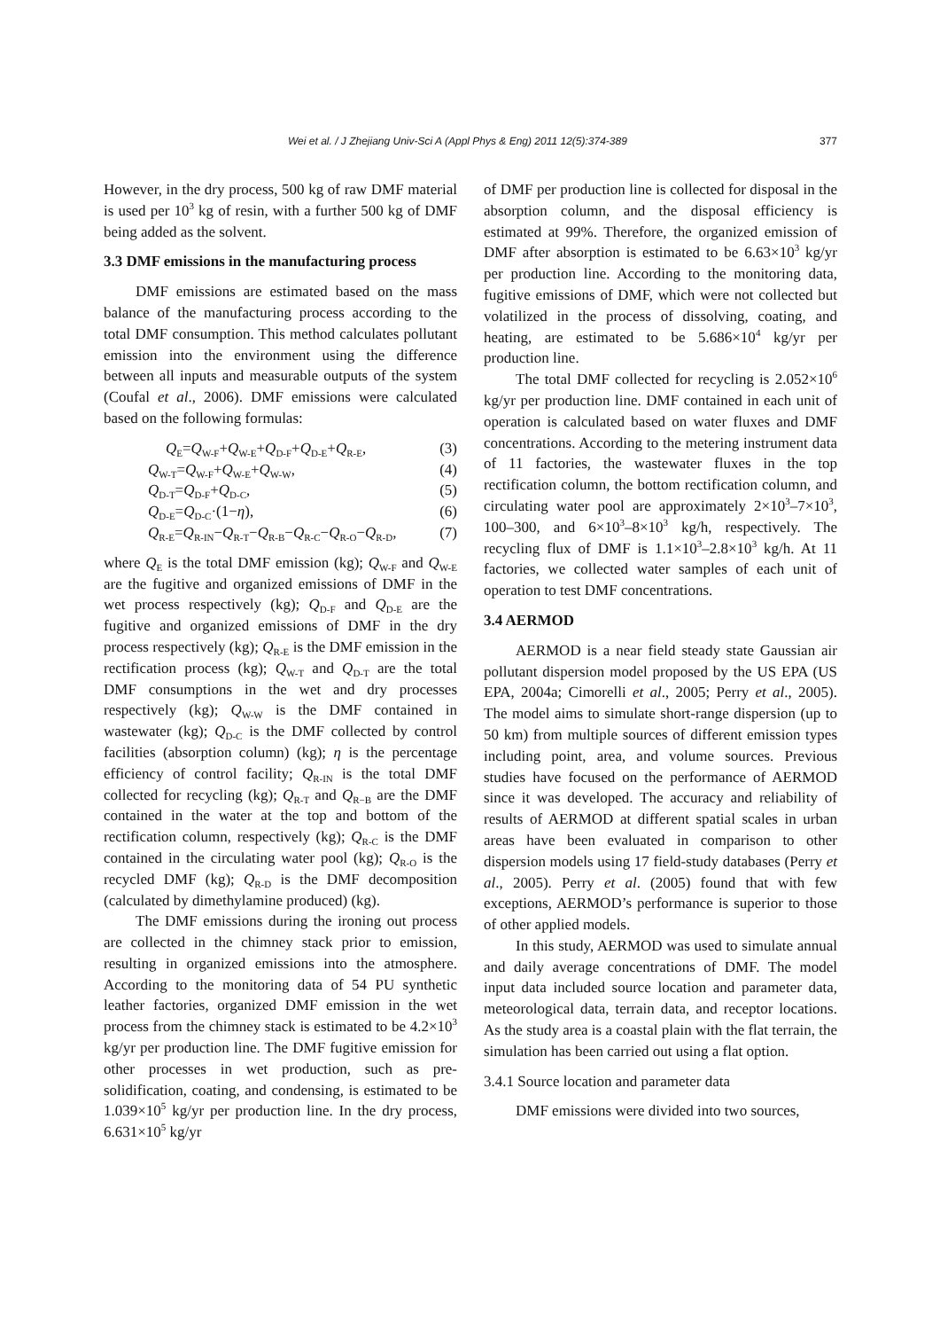Wei et al. / J Zhejiang Univ-Sci A (Appl Phys & Eng) 2011 12(5):374-389 377
However, in the dry process, 500 kg of raw DMF material is used per 10<sup>3</sup> kg of resin, with a further 500 kg of DMF being added as the solvent.
3.3 DMF emissions in the manufacturing process
DMF emissions are estimated based on the mass balance of the manufacturing process according to the total DMF consumption. This method calculates pollutant emission into the environment using the difference between all inputs and measurable outputs of the system (Coufal et al., 2006). DMF emissions were calculated based on the following formulas:
Q<sub>E</sub>=Q<sub>W-F</sub>+Q<sub>W-E</sub>+Q<sub>D-F</sub>+Q<sub>D-E</sub>+Q<sub>R-E</sub>, (3)
Q<sub>W-T</sub>=Q<sub>W-F</sub>+Q<sub>W-E</sub>+Q<sub>W-W</sub>, (4)
Q<sub>D-T</sub>=Q<sub>D-F</sub>+Q<sub>D-C</sub>, (5)
Q<sub>D-E</sub>=Q<sub>D-C</sub>·(1−η), (6)
Q<sub>R-E</sub>=Q<sub>R-IN</sub>−Q<sub>R-T</sub>−Q<sub>R-B</sub>−Q<sub>R-C</sub>−Q<sub>R-O</sub>−Q<sub>R-D</sub>, (7)
where Q<sub>E</sub> is the total DMF emission (kg); Q<sub>W-F</sub> and Q<sub>W-E</sub> are the fugitive and organized emissions of DMF in the wet process respectively (kg); Q<sub>D-F</sub> and Q<sub>D-E</sub> are the fugitive and organized emissions of DMF in the dry process respectively (kg); Q<sub>R-E</sub> is the DMF emission in the rectification process (kg); Q<sub>W-T</sub> and Q<sub>D-T</sub> are the total DMF consumptions in the wet and dry processes respectively (kg); Q<sub>W-W</sub> is the DMF contained in wastewater (kg); Q<sub>D-C</sub> is the DMF collected by control facilities (absorption column) (kg); η is the percentage efficiency of control facility; Q<sub>R-IN</sub> is the total DMF collected for recycling (kg); Q<sub>R-T</sub> and Q<sub>R−B</sub> are the DMF contained in the water at the top and bottom of the rectification column, respectively (kg); Q<sub>R-C</sub> is the DMF contained in the circulating water pool (kg); Q<sub>R-O</sub> is the recycled DMF (kg); Q<sub>R-D</sub> is the DMF decomposition (calculated by dimethylamine produced) (kg).
The DMF emissions during the ironing out process are collected in the chimney stack prior to emission, resulting in organized emissions into the atmosphere. According to the monitoring data of 54 PU synthetic leather factories, organized DMF emission in the wet process from the chimney stack is estimated to be 4.2×10<sup>3</sup> kg/yr per production line. The DMF fugitive emission for other processes in wet production, such as pre-solidification, coating, and condensing, is estimated to be 1.039×10<sup>5</sup> kg/yr per production line. In the dry process, 6.631×10<sup>5</sup> kg/yr
of DMF per production line is collected for disposal in the absorption column, and the disposal efficiency is estimated at 99%. Therefore, the organized emission of DMF after absorption is estimated to be 6.63×10<sup>3</sup> kg/yr per production line. According to the monitoring data, fugitive emissions of DMF, which were not collected but volatilized in the process of dissolving, coating, and heating, are estimated to be 5.686×10<sup>4</sup> kg/yr per production line.
The total DMF collected for recycling is 2.052×10<sup>6</sup> kg/yr per production line. DMF contained in each unit of operation is calculated based on water fluxes and DMF concentrations. According to the metering instrument data of 11 factories, the wastewater fluxes in the top rectification column, the bottom rectification column, and circulating water pool are approximately 2×10<sup>3</sup>–7×10<sup>3</sup>, 100–300, and 6×10<sup>3</sup>–8×10<sup>3</sup> kg/h, respectively. The recycling flux of DMF is 1.1×10<sup>3</sup>–2.8×10<sup>3</sup> kg/h. At 11 factories, we collected water samples of each unit of operation to test DMF concentrations.
3.4 AERMOD
AERMOD is a near field steady state Gaussian air pollutant dispersion model proposed by the US EPA (US EPA, 2004a; Cimorelli et al., 2005; Perry et al., 2005). The model aims to simulate short-range dispersion (up to 50 km) from multiple sources of different emission types including point, area, and volume sources. Previous studies have focused on the performance of AERMOD since it was developed. The accuracy and reliability of results of AERMOD at different spatial scales in urban areas have been evaluated in comparison to other dispersion models using 17 field-study databases (Perry et al., 2005). Perry et al. (2005) found that with few exceptions, AERMOD’s performance is superior to those of other applied models.
In this study, AERMOD was used to simulate annual and daily average concentrations of DMF. The model input data included source location and parameter data, meteorological data, terrain data, and receptor locations. As the study area is a coastal plain with the flat terrain, the simulation has been carried out using a flat option.
3.4.1 Source location and parameter data
DMF emissions were divided into two sources,